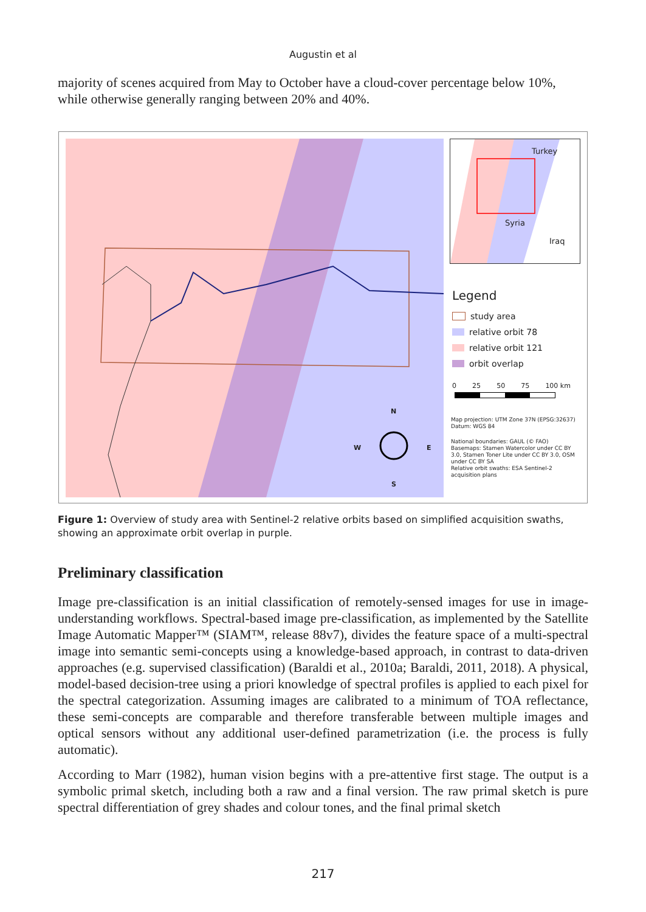Augustin et al
majority of scenes acquired from May to October have a cloud-cover percentage below 10%, while otherwise generally ranging between 20% and 40%.
N
S
W E
Turkey
Syria
Iraq
Legend
study area
relative orbit 78
relative orbit 121
orbit overlap
0 25 50 75 100 km
Map projection: UTM Zone 37N (EPSG:32637)
Datum: WGS 84
National boundaries: GAUL (© FAO)
Basemaps: Stamen Watercolor under CC BY 3.0, Stamen Toner Lite under CC BY 3.0, OSM under CC BY SA
Relative orbit swaths: ESA Sentinel-2 acquisition plans
Figure 1: Overview of study area with Sentinel-2 relative orbits based on simplified acquisition swaths, showing an approximate orbit overlap in purple.
Preliminary classification
Image pre-classification is an initial classification of remotely-sensed images for use in image-understanding workflows. Spectral-based image pre-classification, as implemented by the Satellite Image Automatic Mapper™ (SIAM™, release 88v7), divides the feature space of a multi-spectral image into semantic semi-concepts using a knowledge-based approach, in contrast to data-driven approaches (e.g. supervised classification) (Baraldi et al., 2010a; Baraldi, 2011, 2018). A physical, model-based decision-tree using a priori knowledge of spectral profiles is applied to each pixel for the spectral categorization. Assuming images are calibrated to a minimum of TOA reflectance, these semi-concepts are comparable and therefore transferable between multiple images and optical sensors without any additional user-defined parametrization (i.e. the process is fully automatic).
According to Marr (1982), human vision begins with a pre-attentive first stage. The output is a symbolic primal sketch, including both a raw and a final version. The raw primal sketch is pure spectral differentiation of grey shades and colour tones, and the final primal sketch
217